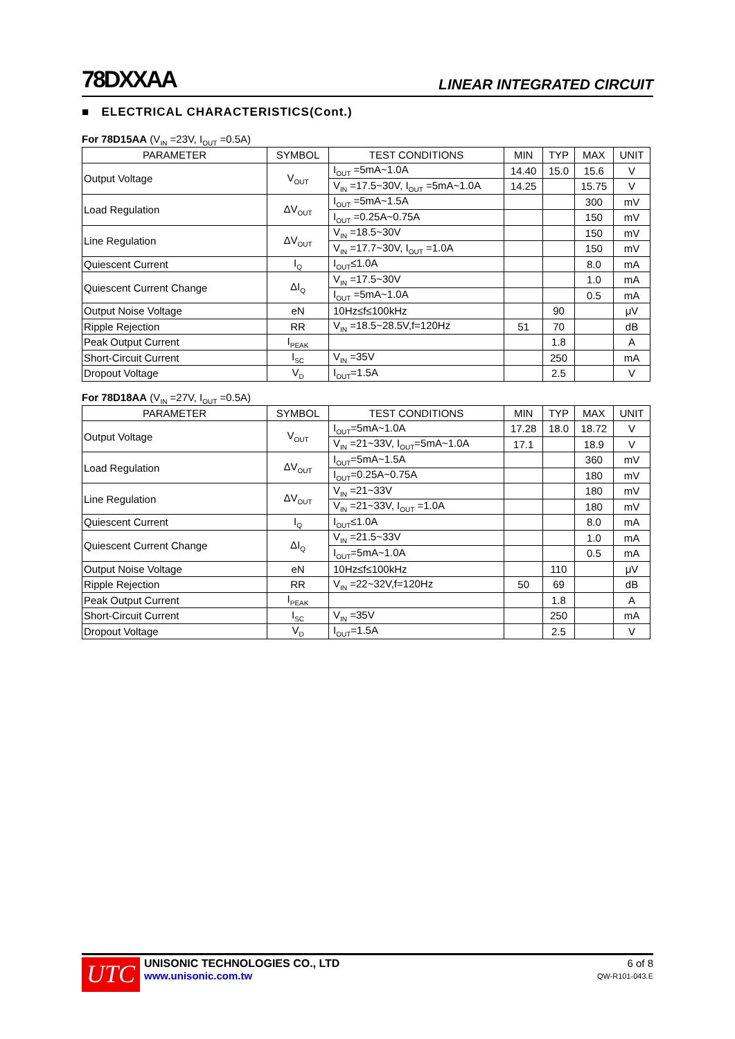78DXXAA LINEAR INTEGRATED CIRCUIT
■ ELECTRICAL CHARACTERISTICS(Cont.)
For 78D15AA (V<sub>IN</sub> =23V, I<sub>OUT</sub> =0.5A)
| PARAMETER | SYMBOL | TEST CONDITIONS | MIN | TYP | MAX | UNIT |
| --- | --- | --- | --- | --- | --- | --- |
| Output Voltage | V<sub>OUT</sub> | I<sub>OUT</sub> =5mA~1.0A | 14.40 | 15.0 | 15.6 | V |
| | | V<sub>IN</sub> =17.5~30V, I<sub>OUT</sub> =5mA~1.0A | 14.25 | | 15.75 | V |
| Load Regulation | ΔV<sub>OUT</sub> | I<sub>OUT</sub> =5mA~1.5A | | | 300 | mV |
| | | I<sub>OUT</sub> =0.25A~0.75A | | | 150 | mV |
| Line Regulation | ΔV<sub>OUT</sub> | V<sub>IN</sub> =18.5~30V | | | 150 | mV |
| | | V<sub>IN</sub> =17.7~30V, I<sub>OUT</sub> =1.0A | | | 150 | mV |
| Quiescent Current | I<sub>Q</sub> | I<sub>OUT</sub>≤1.0A | | | 8.0 | mA |
| Quiescent Current Change | ΔI<sub>Q</sub> | V<sub>IN</sub> =17.5~30V | | | 1.0 | mA |
| | | I<sub>OUT</sub> =5mA~1.0A | | | 0.5 | mA |
| Output Noise Voltage | eN | 10Hz≤f≤100kHz | | 90 | | μV |
| Ripple Rejection | RR | V<sub>IN</sub> =18.5~28.5V,f=120Hz | 51 | 70 | | dB |
| Peak Output Current | I<sub>PEAK</sub> | | | 1.8 | | A |
| Short-Circuit Current | I<sub>SC</sub> | V<sub>IN</sub> =35V | | 250 | | mA |
| Dropout Voltage | V<sub>D</sub> | I<sub>OUT</sub>=1.5A | | 2.5 | | V |
For 78D18AA (V<sub>IN</sub> =27V, I<sub>OUT</sub> =0.5A)
| PARAMETER | SYMBOL | TEST CONDITIONS | MIN | TYP | MAX | UNIT |
| --- | --- | --- | --- | --- | --- | --- |
| Output Voltage | V<sub>OUT</sub> | I<sub>OUT</sub>=5mA~1.0A | 17.28 | 18.0 | 18.72 | V |
| | | V<sub>IN</sub> =21~33V, I<sub>OUT</sub>=5mA~1.0A | 17.1 | | 18.9 | V |
| Load Regulation | ΔV<sub>OUT</sub> | I<sub>OUT</sub>=5mA~1.5A | | | 360 | mV |
| | | I<sub>OUT</sub>=0.25A~0.75A | | | 180 | mV |
| Line Regulation | ΔV<sub>OUT</sub> | V<sub>IN</sub> =21~33V | | | 180 | mV |
| | | V<sub>IN</sub> =21~33V, I<sub>OUT</sub> =1.0A | | | 180 | mV |
| Quiescent Current | I<sub>Q</sub> | I<sub>OUT</sub>≤1.0A | | | 8.0 | mA |
| Quiescent Current Change | ΔI<sub>Q</sub> | V<sub>IN</sub> =21.5~33V | | | 1.0 | mA |
| | | I<sub>OUT</sub>=5mA~1.0A | | | 0.5 | mA |
| Output Noise Voltage | eN | 10Hz≤f≤100kHz | | 110 | | μV |
| Ripple Rejection | RR | V<sub>IN</sub> =22~32V,f=120Hz | 50 | 69 | | dB |
| Peak Output Current | I<sub>PEAK</sub> | | | 1.8 | | A |
| Short-Circuit Current | I<sub>SC</sub> | V<sub>IN</sub> =35V | | 250 | | mA |
| Dropout Voltage | V<sub>D</sub> | I<sub>OUT</sub>=1.5A | | 2.5 | | V |
UTC
UNISONIC TECHNOLOGIES CO., LTD
www.unisonic.com.tw
6 of 8
QW-R101-043.E